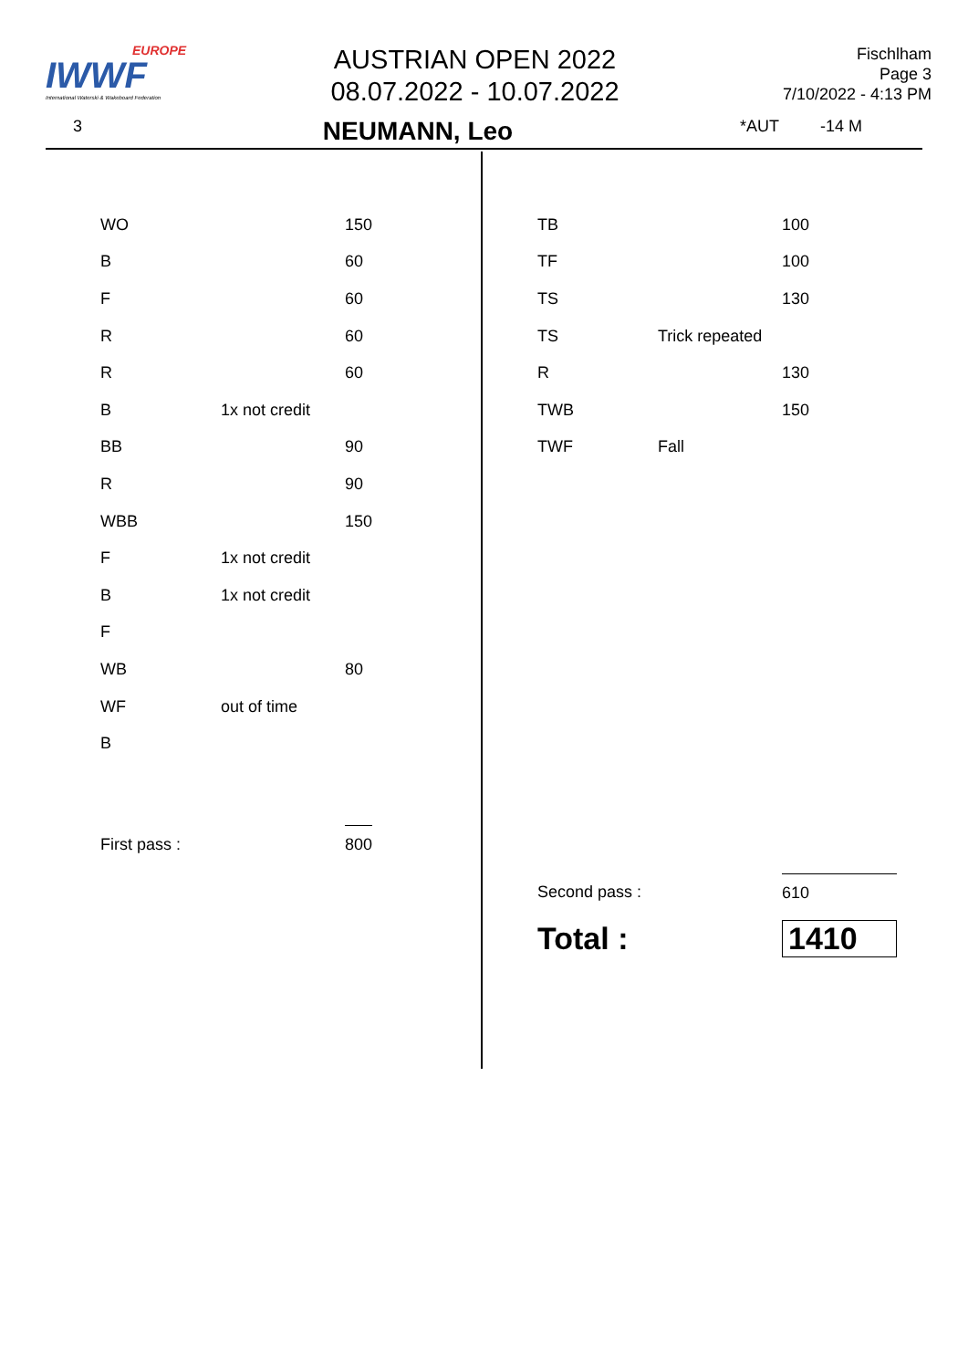EUROPE
IWWF
International Waterski & Wakeboard Federation
AUSTRIAN OPEN 2022
08.07.2022 - 10.07.2022
Fischlham
Page 3
7/10/2022 - 4:13 PM
3 NEUMANN, Leo *AUT -14 M
| WO | | 150 |
| B | | 60 |
| F | | 60 |
| R | | 60 |
| R | | 60 |
| B | 1x not credit | |
| BB | | 90 |
| R | | 90 |
| WBB | | 150 |
| F | 1x not credit | |
| B | 1x not credit | |
| F | | |
| WB | | 80 |
| WF | out of time | |
| B | | |
| First pass : | | 800 |
| TB | | 100 |
| TF | | 100 |
| TS | | 130 |
| TS | Trick repeated | |
| R | | 130 |
| TWB | | 150 |
| TWF | Fall | |
| Second pass : | | 610 |
| Total : | | 1410 |